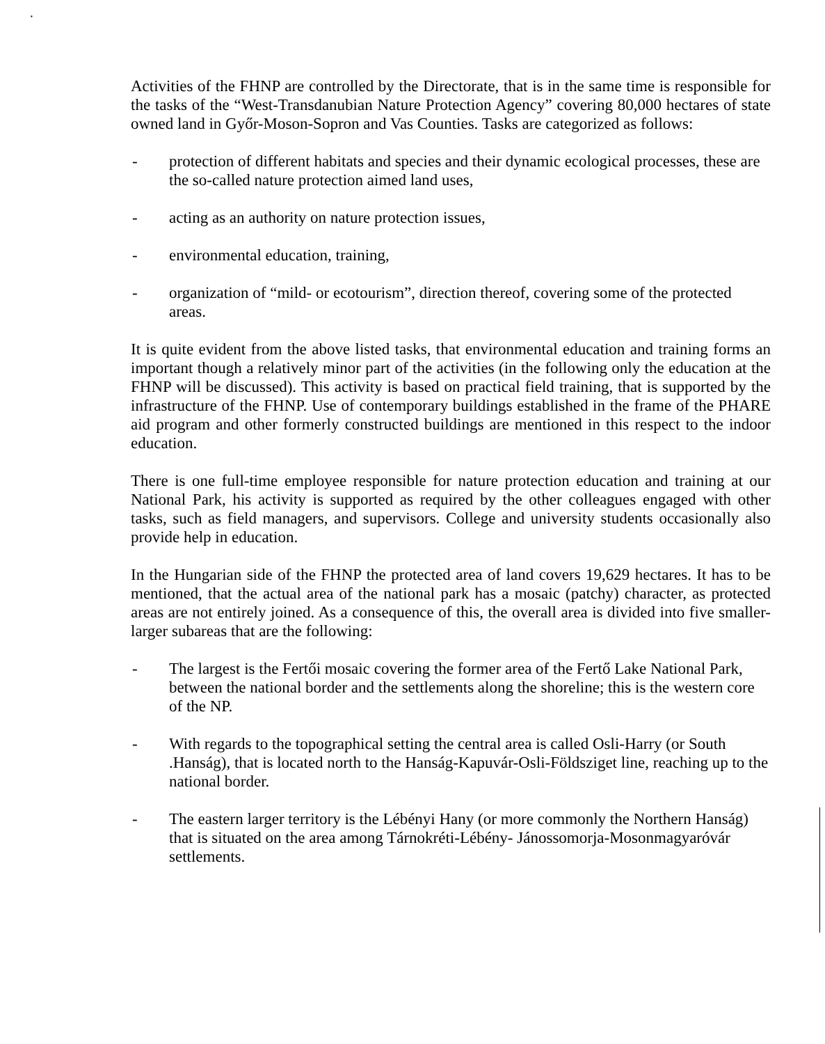▪
Activities of the FHNP are controlled by the Directorate, that is in the same time is responsible for the tasks of the “West-Transdanubian Nature Protection Agency” covering 80,000 hectares of state owned land in Győr-Moson-Sopron and Vas Counties. Tasks are categorized as follows:
- protection of different habitats and species and their dynamic ecological processes, these are the so-called nature protection aimed land uses,
- acting as an authority on nature protection issues,
- environmental education, training,
- organization of “mild- or ecotourism”, direction thereof, covering some of the protected areas.
It is quite evident from the above listed tasks, that environmental education and training forms an important though a relatively minor part of the activities (in the following only the education at the FHNP will be discussed). This activity is based on practical field training, that is supported by the infrastructure of the FHNP. Use of contemporary buildings established in the frame of the PHARE aid program and other formerly constructed buildings are mentioned in this respect to the indoor education.
There is one full-time employee responsible for nature protection education and training at our National Park, his activity is supported as required by the other colleagues engaged with other tasks, such as field managers, and supervisors. College and university students occasionally also provide help in education.
In the Hungarian side of the FHNP the protected area of land covers 19,629 hectares. It has to be mentioned, that the actual area of the national park has a mosaic (patchy) character, as protected areas are not entirely joined. As a consequence of this, the overall area is divided into five smaller-larger subareas that are the following:
- The largest is the Fertői mosaic covering the former area of the Fertő Lake National Park, between the national border and the settlements along the shoreline; this is the western core of the NP.
- With regards to the topographical setting the central area is called Osli-Harry (or South .Hanság), that is located north to the Hanság-Kapuvár-Osli-Földsziget line, reaching up to the national border.
- The eastern larger territory is the Lébényi Hany (or more commonly the Northern Hanság) that is situated on the area among Tárnokréti-Lébény- Jánossomorja-Mosonmagyaróvár settlements.